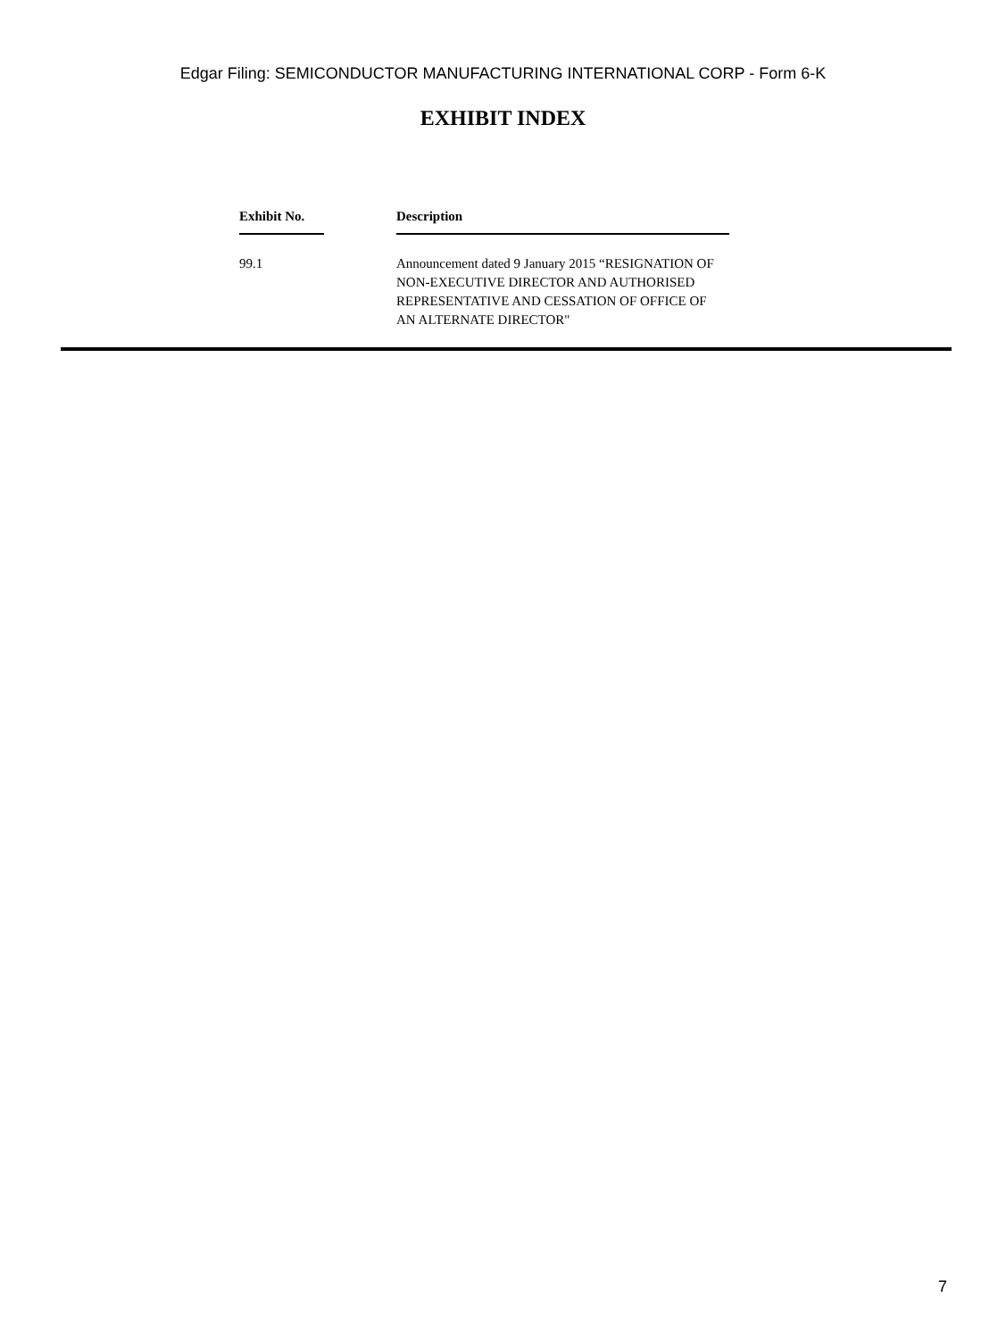Edgar Filing: SEMICONDUCTOR MANUFACTURING INTERNATIONAL CORP - Form 6-K
EXHIBIT INDEX
| Exhibit No. | Description |
| --- | --- |
| 99.1 | Announcement dated 9 January 2015 “RESIGNATION OF NON-EXECUTIVE DIRECTOR AND AUTHORISED REPRESENTATIVE AND CESSATION OF OFFICE OF AN ALTERNATE DIRECTOR" |
7